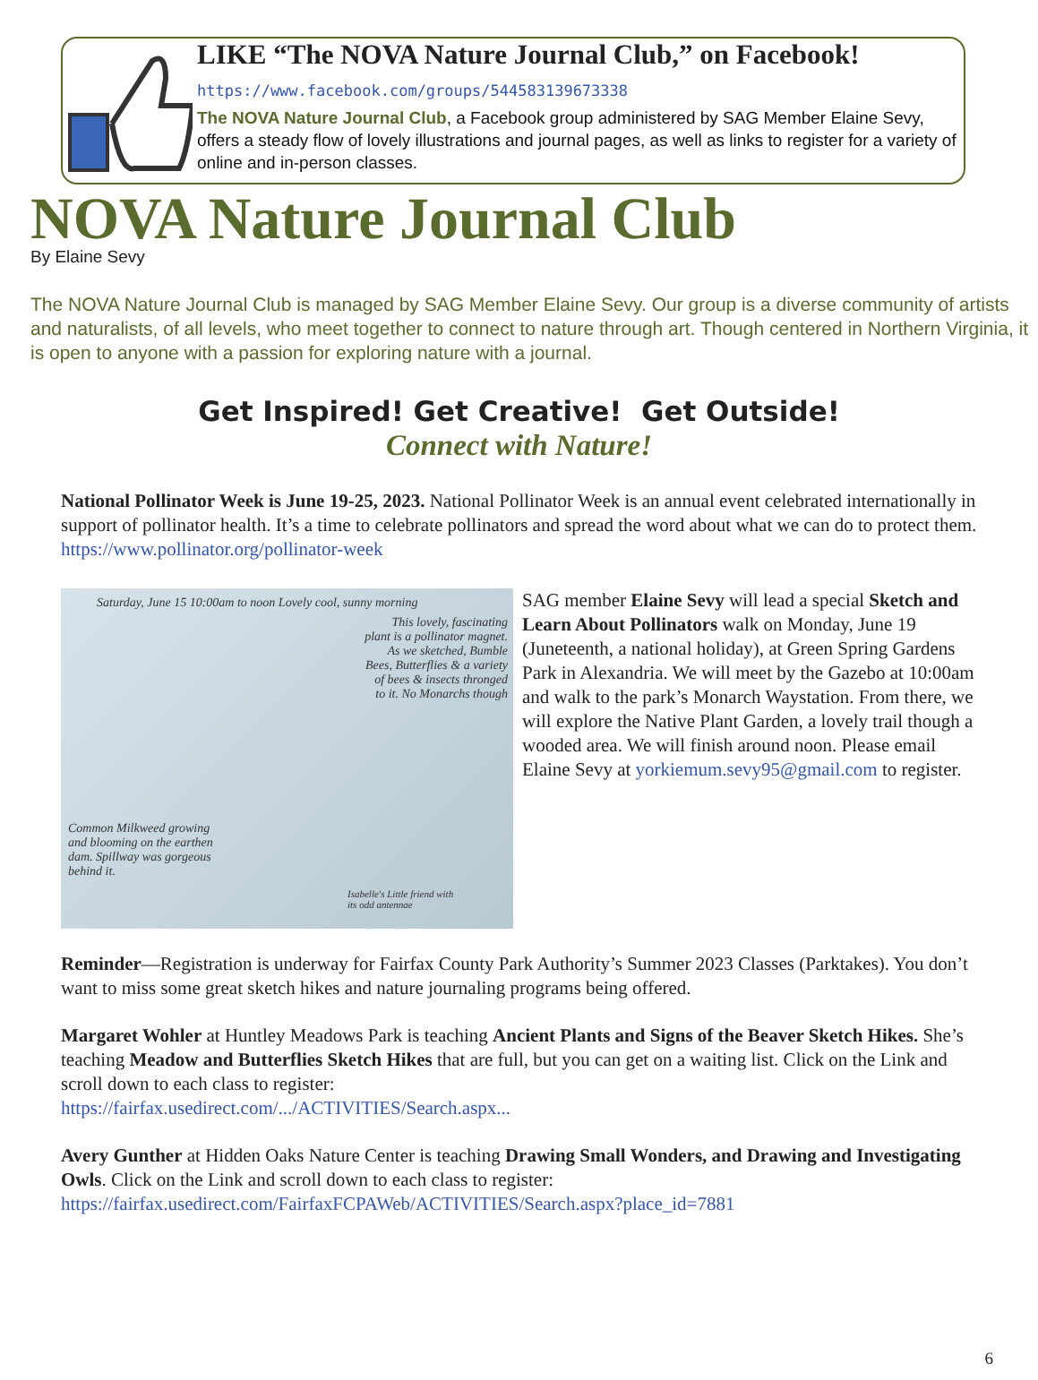LIKE “The NOVA Nature Journal Club,” on Facebook! https://www.facebook.com/groups/544583139673338
The NOVA Nature Journal Club, a Facebook group administered by SAG Member Elaine Sevy, offers a steady flow of lovely illustrations and journal pages, as well as links to register for a variety of online and in-person classes.
NOVA Nature Journal Club
By Elaine Sevy
The NOVA Nature Journal Club is managed by SAG Member Elaine Sevy. Our group is a diverse community of artists and naturalists, of all levels, who meet together to connect to nature through art. Though centered in Northern Virginia, it is open to anyone with a passion for exploring nature with a journal.
Get Inspired! Get Creative! Get Outside!
Connect with Nature!
National Pollinator Week is June 19-25, 2023. National Pollinator Week is an annual event celebrated internationally in support of pollinator health. It’s a time to celebrate pollinators and spread the word about what we can do to protect them. https://www.pollinator.org/pollinator-week
Saturday, June 15 10:00am to noon Lovely cool, sunny morning
This lovely, fascinating plant is a pollinator magnet. As we sketched, Bumble Bees, Butterflies & a variety of bees & insects thronged to it. No Monarchs though
Common Milkweed growing and blooming on the earthen dam. Spillway was gorgeous behind it.
Isabelle's Little friend with its odd antennae
SAG member Elaine Sevy will lead a special Sketch and Learn About Pollinators walk on Monday, June 19 (Juneteenth, a national holiday), at Green Spring Gardens Park in Alexandria. We will meet by the Gazebo at 10:00am and walk to the park’s Monarch Waystation. From there, we will explore the Native Plant Garden, a lovely trail though a wooded area. We will finish around noon. Please email Elaine Sevy at yorkiemum.sevy95@gmail.com to register.
Reminder—Registration is underway for Fairfax County Park Authority’s Summer 2023 Classes (Parktakes). You don’t want to miss some great sketch hikes and nature journaling programs being offered.
Margaret Wohler at Huntley Meadows Park is teaching Ancient Plants and Signs of the Beaver Sketch Hikes. She’s teaching Meadow and Butterflies Sketch Hikes that are full, but you can get on a waiting list. Click on the Link and scroll down to each class to register:
https://fairfax.usedirect.com/.../ACTIVITIES/Search.aspx...
Avery Gunther at Hidden Oaks Nature Center is teaching Drawing Small Wonders, and Drawing and Investigating Owls. Click on the Link and scroll down to each class to register:
https://fairfax.usedirect.com/FairfaxFCPAWeb/ACTIVITIES/Search.aspx?place_id=7881
6